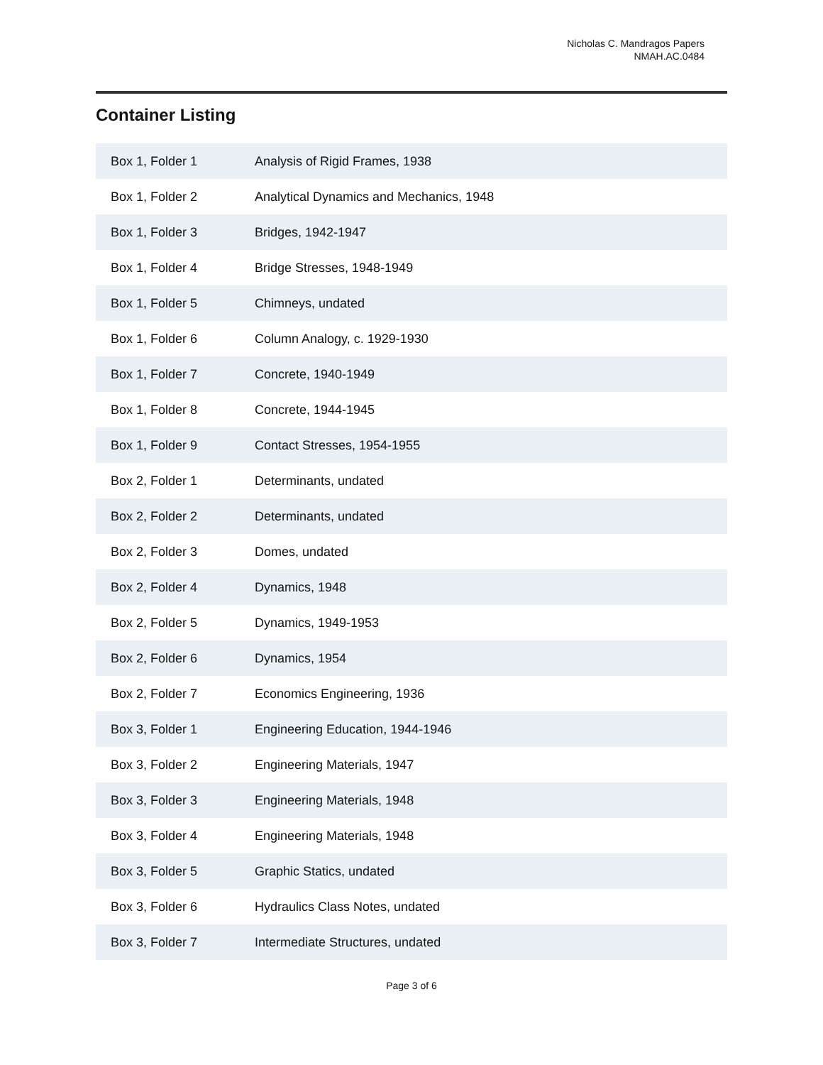Nicholas C. Mandragos Papers
NMAH.AC.0484
Container Listing
| Box 1, Folder 1 | Analysis of Rigid Frames, 1938 |
| Box 1, Folder 2 | Analytical Dynamics and Mechanics, 1948 |
| Box 1, Folder 3 | Bridges, 1942-1947 |
| Box 1, Folder 4 | Bridge Stresses, 1948-1949 |
| Box 1, Folder 5 | Chimneys, undated |
| Box 1, Folder 6 | Column Analogy, c. 1929-1930 |
| Box 1, Folder 7 | Concrete, 1940-1949 |
| Box 1, Folder 8 | Concrete, 1944-1945 |
| Box 1, Folder 9 | Contact Stresses, 1954-1955 |
| Box 2, Folder 1 | Determinants, undated |
| Box 2, Folder 2 | Determinants, undated |
| Box 2, Folder 3 | Domes, undated |
| Box 2, Folder 4 | Dynamics, 1948 |
| Box 2, Folder 5 | Dynamics, 1949-1953 |
| Box 2, Folder 6 | Dynamics, 1954 |
| Box 2, Folder 7 | Economics Engineering, 1936 |
| Box 3, Folder 1 | Engineering Education, 1944-1946 |
| Box 3, Folder 2 | Engineering Materials, 1947 |
| Box 3, Folder 3 | Engineering Materials, 1948 |
| Box 3, Folder 4 | Engineering Materials, 1948 |
| Box 3, Folder 5 | Graphic Statics, undated |
| Box 3, Folder 6 | Hydraulics Class Notes, undated |
| Box 3, Folder 7 | Intermediate Structures, undated |
Page 3 of 6